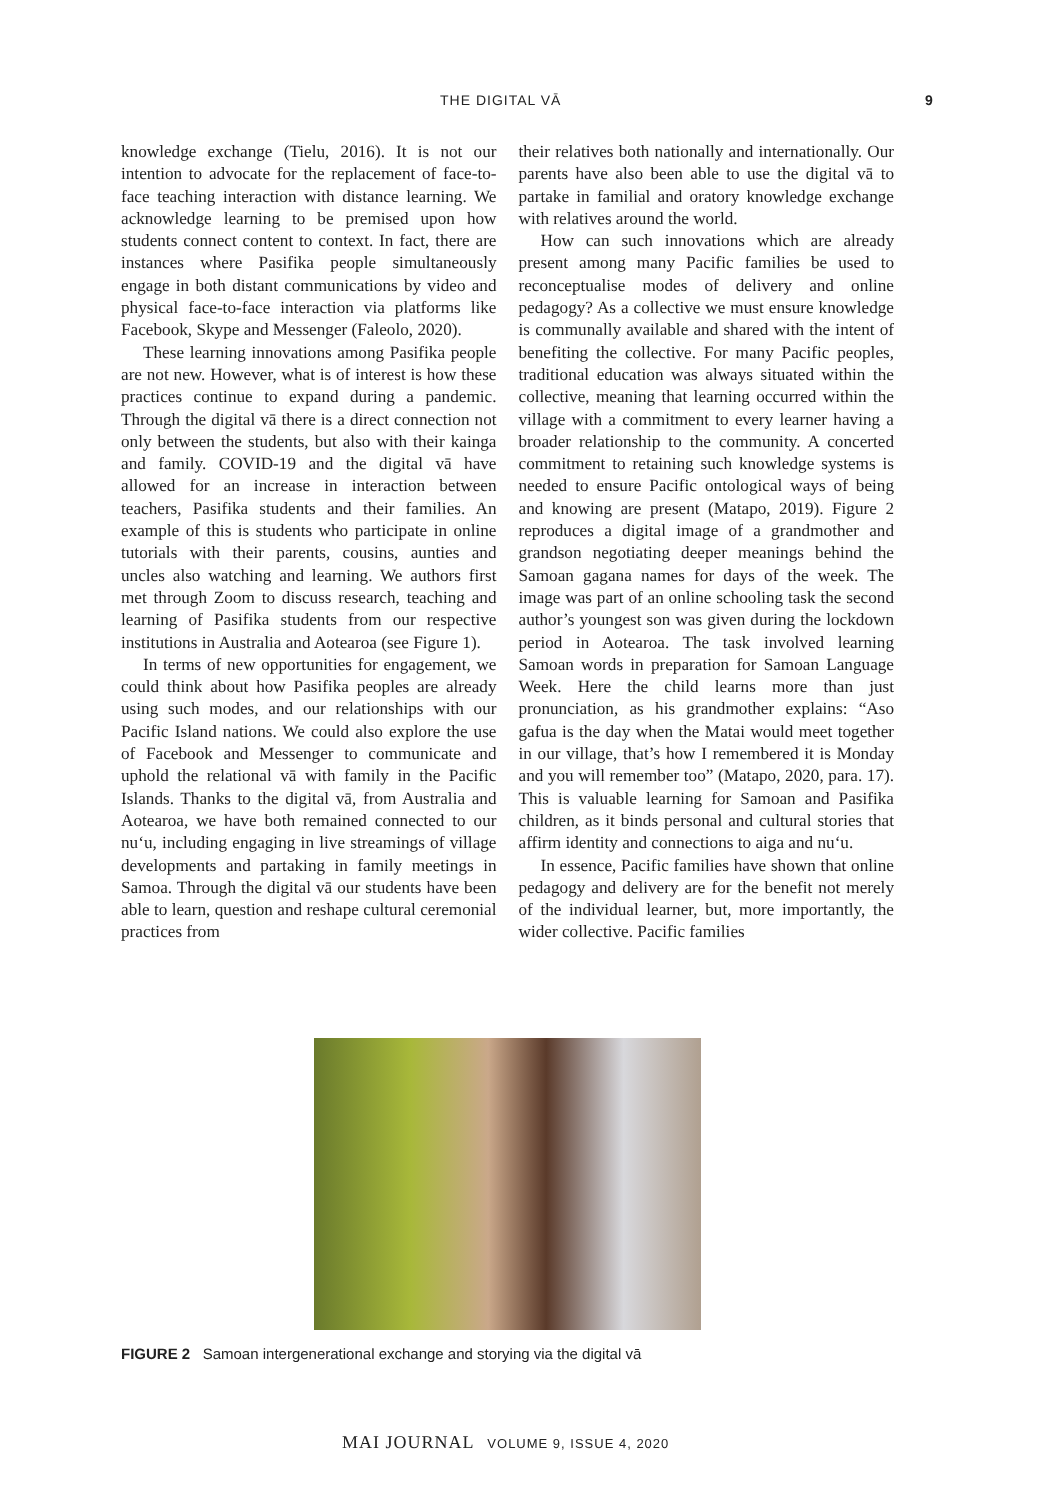THE DIGITAL VĀ 9
knowledge exchange (Tielu, 2016). It is not our intention to advocate for the replacement of face-to-face teaching interaction with distance learning. We acknowledge learning to be premised upon how students connect content to context. In fact, there are instances where Pasifika people simultaneously engage in both distant communications by video and physical face-to-face interaction via platforms like Facebook, Skype and Messenger (Faleolo, 2020).
These learning innovations among Pasifika people are not new. However, what is of interest is how these practices continue to expand during a pandemic. Through the digital vā there is a direct connection not only between the students, but also with their kainga and family. COVID-19 and the digital vā have allowed for an increase in interaction between teachers, Pasifika students and their families. An example of this is students who participate in online tutorials with their parents, cousins, aunties and uncles also watching and learning. We authors first met through Zoom to discuss research, teaching and learning of Pasifika students from our respective institutions in Australia and Aotearoa (see Figure 1).
In terms of new opportunities for engagement, we could think about how Pasifika peoples are already using such modes, and our relationships with our Pacific Island nations. We could also explore the use of Facebook and Messenger to communicate and uphold the relational vā with family in the Pacific Islands. Thanks to the digital vā, from Australia and Aotearoa, we have both remained connected to our nu‘u, including engaging in live streamings of village developments and partaking in family meetings in Samoa. Through the digital vā our students have been able to learn, question and reshape cultural ceremonial practices from
their relatives both nationally and internationally. Our parents have also been able to use the digital vā to partake in familial and oratory knowledge exchange with relatives around the world.
How can such innovations which are already present among many Pacific families be used to reconceptualise modes of delivery and online pedagogy? As a collective we must ensure knowledge is communally available and shared with the intent of benefiting the collective. For many Pacific peoples, traditional education was always situated within the collective, meaning that learning occurred within the village with a commitment to every learner having a broader relationship to the community. A concerted commitment to retaining such knowledge systems is needed to ensure Pacific ontological ways of being and knowing are present (Matapo, 2019). Figure 2 reproduces a digital image of a grandmother and grandson negotiating deeper meanings behind the Samoan gagana names for days of the week. The image was part of an online schooling task the second author’s youngest son was given during the lockdown period in Aotearoa. The task involved learning Samoan words in preparation for Samoan Language Week. Here the child learns more than just pronunciation, as his grandmother explains: “Aso gafua is the day when the Matai would meet together in our village, that’s how I remembered it is Monday and you will remember too” (Matapo, 2020, para. 17). This is valuable learning for Samoan and Pasifika children, as it binds personal and cultural stories that affirm identity and connections to aiga and nu‘u.
In essence, Pacific families have shown that online pedagogy and delivery are for the benefit not merely of the individual learner, but, more importantly, the wider collective. Pacific families
FIGURE 2 Samoan intergenerational exchange and storying via the digital vā
MAI JOURNAL VOLUME 9, ISSUE 4, 2020